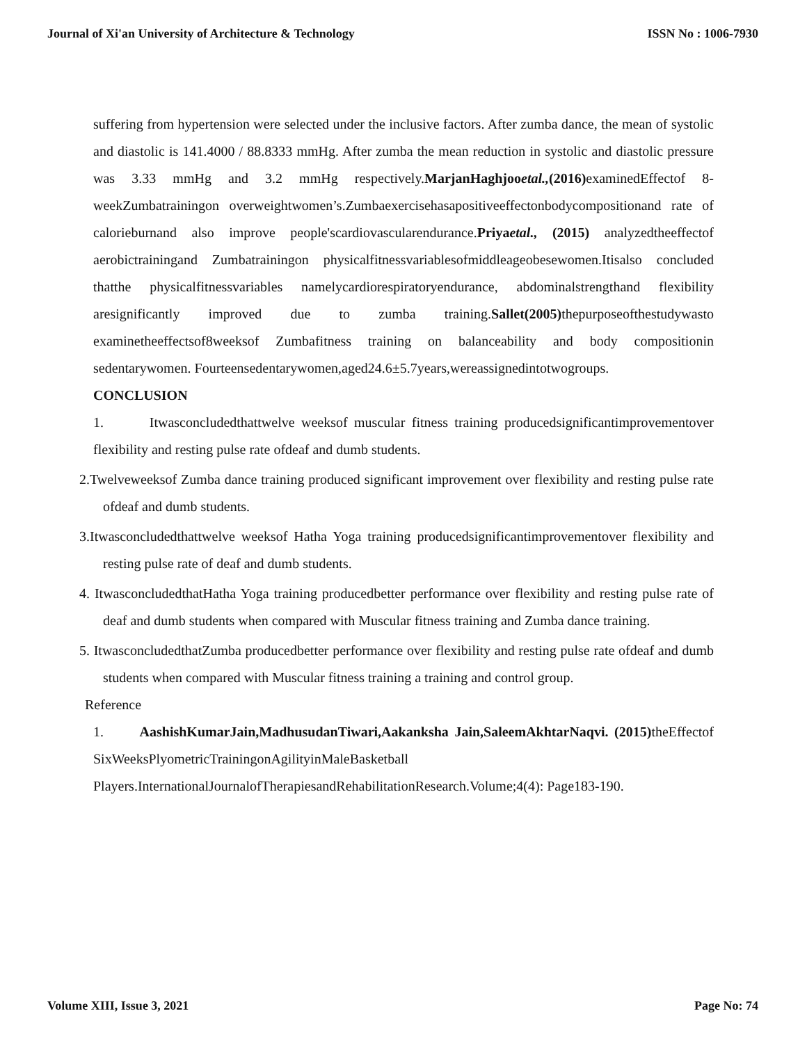Journal of Xi'an University of Architecture & Technology ISSN No : 1006-7930
suffering from hypertension were selected under the inclusive factors. After zumba dance, the mean of systolic and diastolic is 141.4000 / 88.8333 mmHg. After zumba the mean reduction in systolic and diastolic pressure was 3.33 mmHg and 3.2 mmHg respectively.MarjanHaghjooetal.,(2016) examinedEffectof 8-weekZumbatrainingon overweightwomen’s.Zumbaexercisehasapositiveeffectonbodycompositionand rate of calorieburnand also improve people'scardiovascularendurance.Priyaetal., (2015) analyzedtheeffectof aerobictrainingand Zumbatrainingon physicalfitnessvariablesofmiddleageobesewomen.Itisalso concluded thatthe physicalfitnessvariables namelycardiorespiratoryendurance, abdominalstrengthand flexibility aresignificantly improved due to zumba training.Sallet(2005) thepurposeofthestudywasto examinetheeffectsof8weeksof Zumbafitness training on balanceability and body compositionin sedentarywomen. Fourteensedentarywomen,aged24.6±5.7years,wereassignedintotwogroups.
CONCLUSION
1. Itwasconcludedthattwelve weeksof muscular fitness training producedsignificantimprovementover flexibility and resting pulse rate ofdeaf and dumb students.
2.Twelveweeksof Zumba dance training produced significant improvement over flexibility and resting pulse rate ofdeaf and dumb students.
3.Itwasconcludedthattwelve weeksof Hatha Yoga training producedsignificantimprovementover flexibility and resting pulse rate of deaf and dumb students.
4. ItwasconcludedthatHatha Yoga training producedbetter performance over flexibility and resting pulse rate of deaf and dumb students when compared with Muscular fitness training and Zumba dance training.
5. ItwasconcludedthatZumba producedbetter performance over flexibility and resting pulse rate ofdeaf and dumb students when compared with Muscular fitness training a training and control group.
Reference
1. AashishKumarJain,MadhusudanTiwari,Aakanksha Jain,SaleemAkhtarNaqvi. (2015) theEffectof SixWeeksPlyometricTrainingonAgilityinMaleBasketball Players.InternationalJournalofTherapiesandRehabilitationResearch.Volume;4(4): Page183-190.
Volume XIII, Issue 3, 2021 Page No: 74